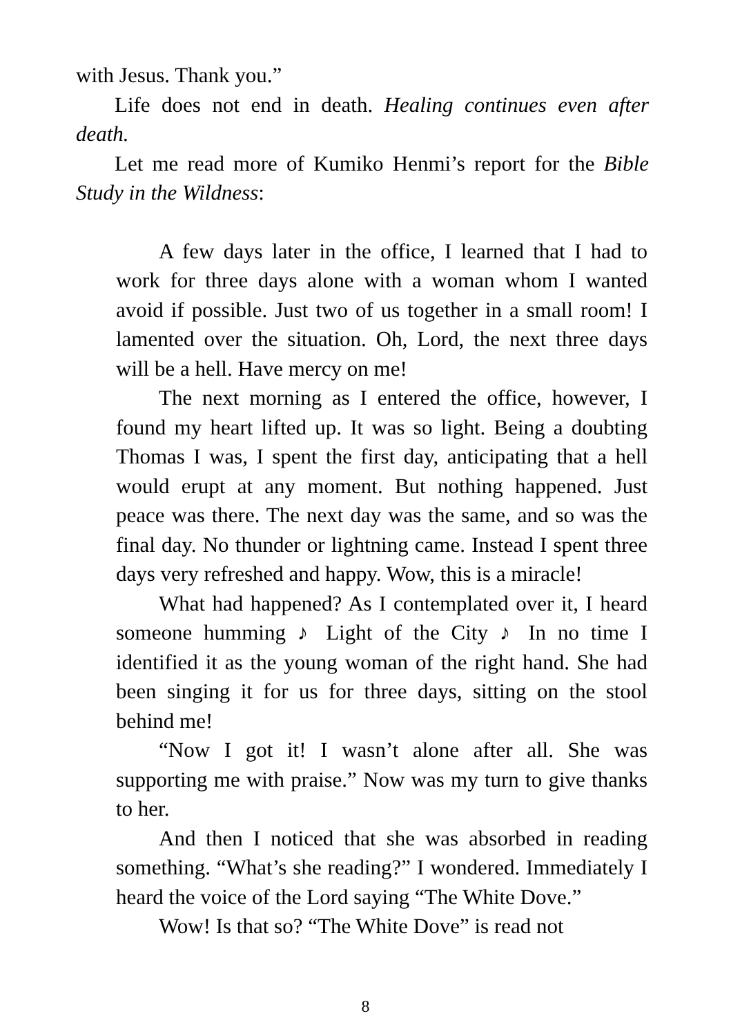with Jesus. Thank you.”
Life does not end in death. Healing continues even after death.
Let me read more of Kumiko Henmi’s report for the Bible Study in the Wildness:
A few days later in the office, I learned that I had to work for three days alone with a woman whom I wanted avoid if possible. Just two of us together in a small room! I lamented over the situation. Oh, Lord, the next three days will be a hell. Have mercy on me!
The next morning as I entered the office, however, I found my heart lifted up. It was so light. Being a doubting Thomas I was, I spent the first day, anticipating that a hell would erupt at any moment. But nothing happened. Just peace was there. The next day was the same, and so was the final day. No thunder or lightning came. Instead I spent three days very refreshed and happy. Wow, this is a miracle!
What had happened? As I contemplated over it, I heard someone humming ♪ Light of the City ♪ In no time I identified it as the young woman of the right hand. She had been singing it for us for three days, sitting on the stool behind me!
“Now I got it! I wasn’t alone after all. She was supporting me with praise.” Now was my turn to give thanks to her.
And then I noticed that she was absorbed in reading something. “What’s she reading?” I wondered. Immediately I heard the voice of the Lord saying “The White Dove.”
Wow! Is that so? “The White Dove” is read not
8